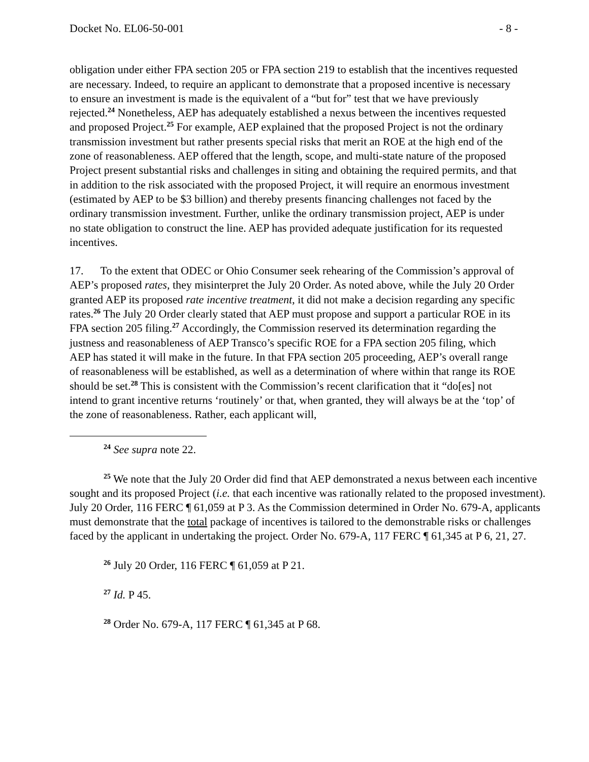Docket No. EL06-50-001 - 8 -
obligation under either FPA section 205 or FPA section 219 to establish that the incentives requested are necessary. Indeed, to require an applicant to demonstrate that a proposed incentive is necessary to ensure an investment is made is the equivalent of a “but for” test that we have previously rejected.<sup>24</sup> Nonetheless, AEP has adequately established a nexus between the incentives requested and proposed Project.<sup>25</sup> For example, AEP explained that the proposed Project is not the ordinary transmission investment but rather presents special risks that merit an ROE at the high end of the zone of reasonableness. AEP offered that the length, scope, and multi-state nature of the proposed Project present substantial risks and challenges in siting and obtaining the required permits, and that in addition to the risk associated with the proposed Project, it will require an enormous investment (estimated by AEP to be $3 billion) and thereby presents financing challenges not faced by the ordinary transmission investment. Further, unlike the ordinary transmission project, AEP is under no state obligation to construct the line. AEP has provided adequate justification for its requested incentives.
17. To the extent that ODEC or Ohio Consumer seek rehearing of the Commission’s approval of AEP’s proposed rates, they misinterpret the July 20 Order. As noted above, while the July 20 Order granted AEP its proposed rate incentive treatment, it did not make a decision regarding any specific rates.<sup>26</sup> The July 20 Order clearly stated that AEP must propose and support a particular ROE in its FPA section 205 filing.<sup>27</sup> Accordingly, the Commission reserved its determination regarding the justness and reasonableness of AEP Transco’s specific ROE for a FPA section 205 filing, which AEP has stated it will make in the future. In that FPA section 205 proceeding, AEP’s overall range of reasonableness will be established, as well as a determination of where within that range its ROE should be set.<sup>28</sup> This is consistent with the Commission’s recent clarification that it “do[es] not intend to grant incentive returns ‘routinely’ or that, when granted, they will always be at the ‘top’ of the zone of reasonableness. Rather, each applicant will,
<sup>24</sup> See supra note 22.
<sup>25</sup> We note that the July 20 Order did find that AEP demonstrated a nexus between each incentive sought and its proposed Project (i.e. that each incentive was rationally related to the proposed investment). July 20 Order, 116 FERC ¶ 61,059 at P 3. As the Commission determined in Order No. 679-A, applicants must demonstrate that the total package of incentives is tailored to the demonstrable risks or challenges faced by the applicant in undertaking the project. Order No. 679-A, 117 FERC ¶ 61,345 at P 6, 21, 27.
<sup>26</sup> July 20 Order, 116 FERC ¶ 61,059 at P 21.
<sup>27</sup> Id. P 45.
<sup>28</sup> Order No. 679-A, 117 FERC ¶ 61,345 at P 68.